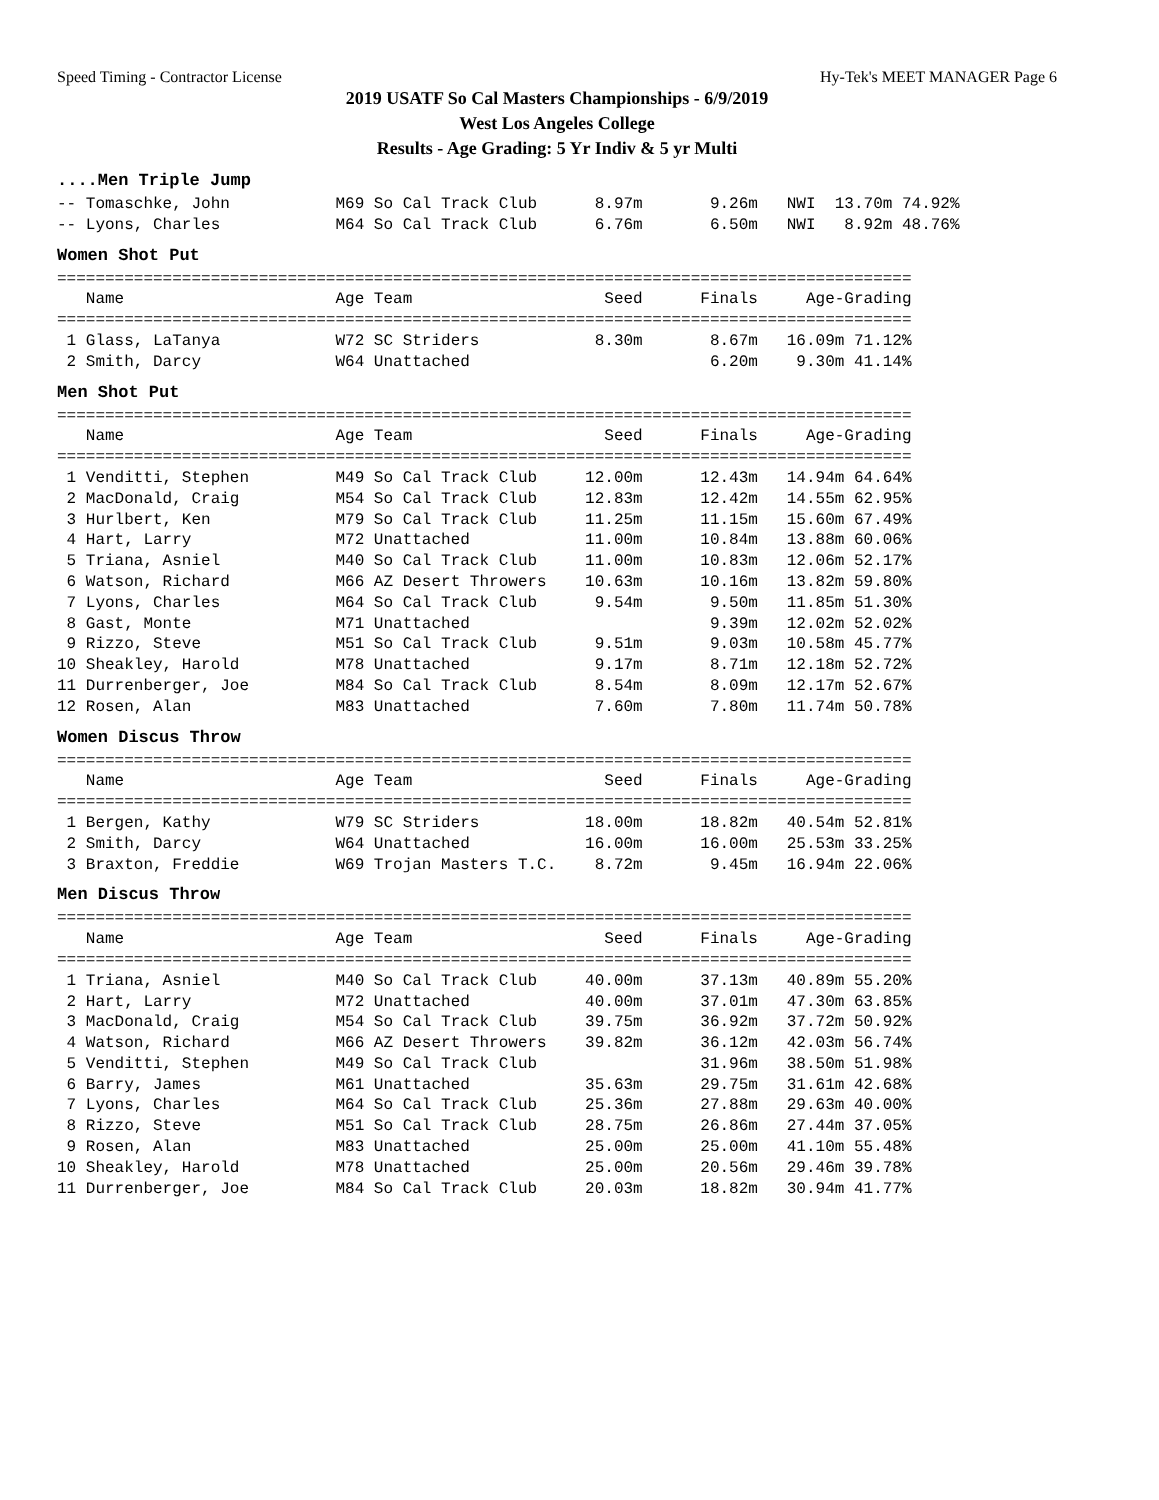Speed Timing - Contractor License Hy-Tek's MEET MANAGER Page 6
2019 USATF So Cal Masters Championships - 6/9/2019
West Los Angeles College
Results - Age Grading: 5 Yr Indiv & 5 yr Multi
....Men Triple Jump
-- Tomaschke, John           M69 So Cal Track Club      8.97m       9.26m   NWI  13.70m 74.92%
-- Lyons, Charles            M64 So Cal Track Club      6.76m       6.50m   NWI   8.92m 48.76%
Women Shot Put
=========================================================================================
   Name                      Age Team                    Seed      Finals     Age-Grading
=========================================================================================
 1 Glass, LaTanya            W72 SC Striders            8.30m       8.67m   16.09m 71.12%
 2 Smith, Darcy              W64 Unattached                         6.20m    9.30m 41.14%
Men Shot Put
=========================================================================================
   Name                      Age Team                    Seed      Finals     Age-Grading
=========================================================================================
 1 Venditti, Stephen         M49 So Cal Track Club     12.00m      12.43m   14.94m 64.64%
 2 MacDonald, Craig          M54 So Cal Track Club     12.83m      12.42m   14.55m 62.95%
 3 Hurlbert, Ken             M79 So Cal Track Club     11.25m      11.15m   15.60m 67.49%
 4 Hart, Larry               M72 Unattached            11.00m      10.84m   13.88m 60.06%
 5 Triana, Asniel            M40 So Cal Track Club     11.00m      10.83m   12.06m 52.17%
 6 Watson, Richard           M66 AZ Desert Throwers    10.63m      10.16m   13.82m 59.80%
 7 Lyons, Charles            M64 So Cal Track Club      9.54m       9.50m   11.85m 51.30%
 8 Gast, Monte               M71 Unattached                         9.39m   12.02m 52.02%
 9 Rizzo, Steve              M51 So Cal Track Club      9.51m       9.03m   10.58m 45.77%
10 Sheakley, Harold          M78 Unattached             9.17m       8.71m   12.18m 52.72%
11 Durrenberger, Joe         M84 So Cal Track Club      8.54m       8.09m   12.17m 52.67%
12 Rosen, Alan               M83 Unattached             7.60m       7.80m   11.74m 50.78%
Women Discus Throw
=========================================================================================
   Name                      Age Team                    Seed      Finals     Age-Grading
=========================================================================================
 1 Bergen, Kathy             W79 SC Striders           18.00m      18.82m   40.54m 52.81%
 2 Smith, Darcy              W64 Unattached            16.00m      16.00m   25.53m 33.25%
 3 Braxton, Freddie          W69 Trojan Masters T.C.    8.72m       9.45m   16.94m 22.06%
Men Discus Throw
=========================================================================================
   Name                      Age Team                    Seed      Finals     Age-Grading
=========================================================================================
 1 Triana, Asniel            M40 So Cal Track Club     40.00m      37.13m   40.89m 55.20%
 2 Hart, Larry               M72 Unattached            40.00m      37.01m   47.30m 63.85%
 3 MacDonald, Craig          M54 So Cal Track Club     39.75m      36.92m   37.72m 50.92%
 4 Watson, Richard           M66 AZ Desert Throwers    39.82m      36.12m   42.03m 56.74%
 5 Venditti, Stephen         M49 So Cal Track Club                 31.96m   38.50m 51.98%
 6 Barry, James              M61 Unattached            35.63m      29.75m   31.61m 42.68%
 7 Lyons, Charles            M64 So Cal Track Club     25.36m      27.88m   29.63m 40.00%
 8 Rizzo, Steve              M51 So Cal Track Club     28.75m      26.86m   27.44m 37.05%
 9 Rosen, Alan               M83 Unattached            25.00m      25.00m   41.10m 55.48%
10 Sheakley, Harold          M78 Unattached            25.00m      20.56m   29.46m 39.78%
11 Durrenberger, Joe         M84 So Cal Track Club     20.03m      18.82m   30.94m 41.77%